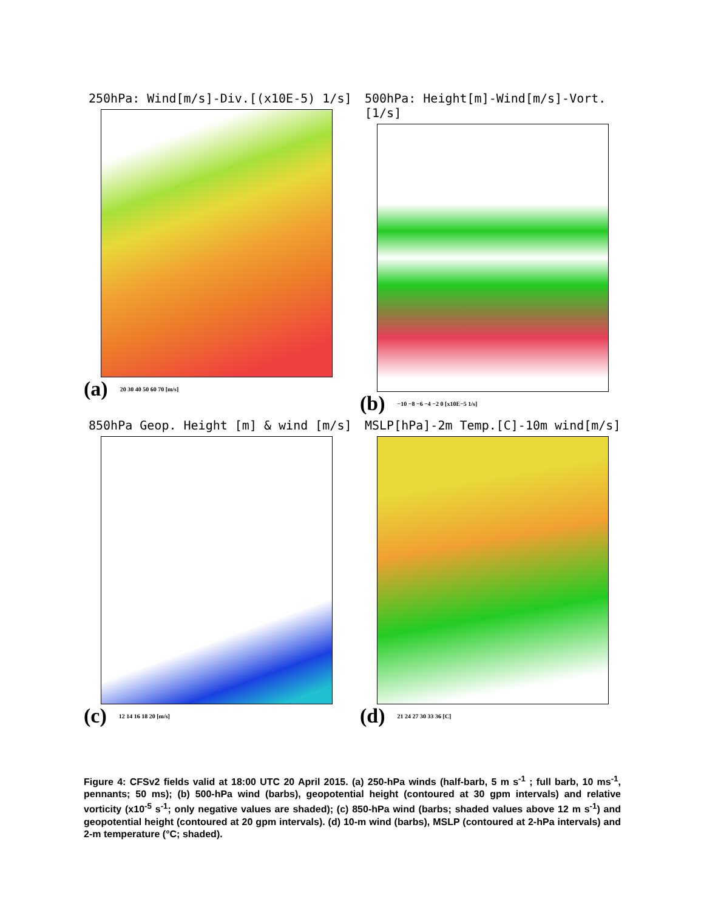250hPa: Wind[m/s]-Div.[(x10E-5) 1/s]
(a) 20 30 40 50 60 70 [m/s]
500hPa: Height[m]-Wind[m/s]-Vort.[1/s]
(b) −10 −8 −6 −4 −2 0 [x10E−5 1/s]
850hPa Geop. Height [m] & wind [m/s]
(c) 12 14 16 18 20 [m/s]
MSLP[hPa]-2m Temp.[C]-10m wind[m/s]
(d) 21 24 27 30 33 36 [C]
Figure 4: CFSv2 fields valid at 18:00 UTC 20 April 2015. (a) 250-hPa winds (half-barb, 5 m s<sup>-1</sup> ; full barb, 10 ms<sup>-1</sup>, pennants; 50 ms); (b) 500-hPa wind (barbs), geopotential height (contoured at 30 gpm intervals) and relative vorticity (x10<sup>-5</sup> s<sup>-1</sup>; only negative values are shaded); (c) 850-hPa wind (barbs; shaded values above 12 m s<sup>-1</sup>) and geopotential height (contoured at 20 gpm intervals). (d) 10-m wind (barbs), MSLP (contoured at 2-hPa intervals) and 2-m temperature (°C; shaded).